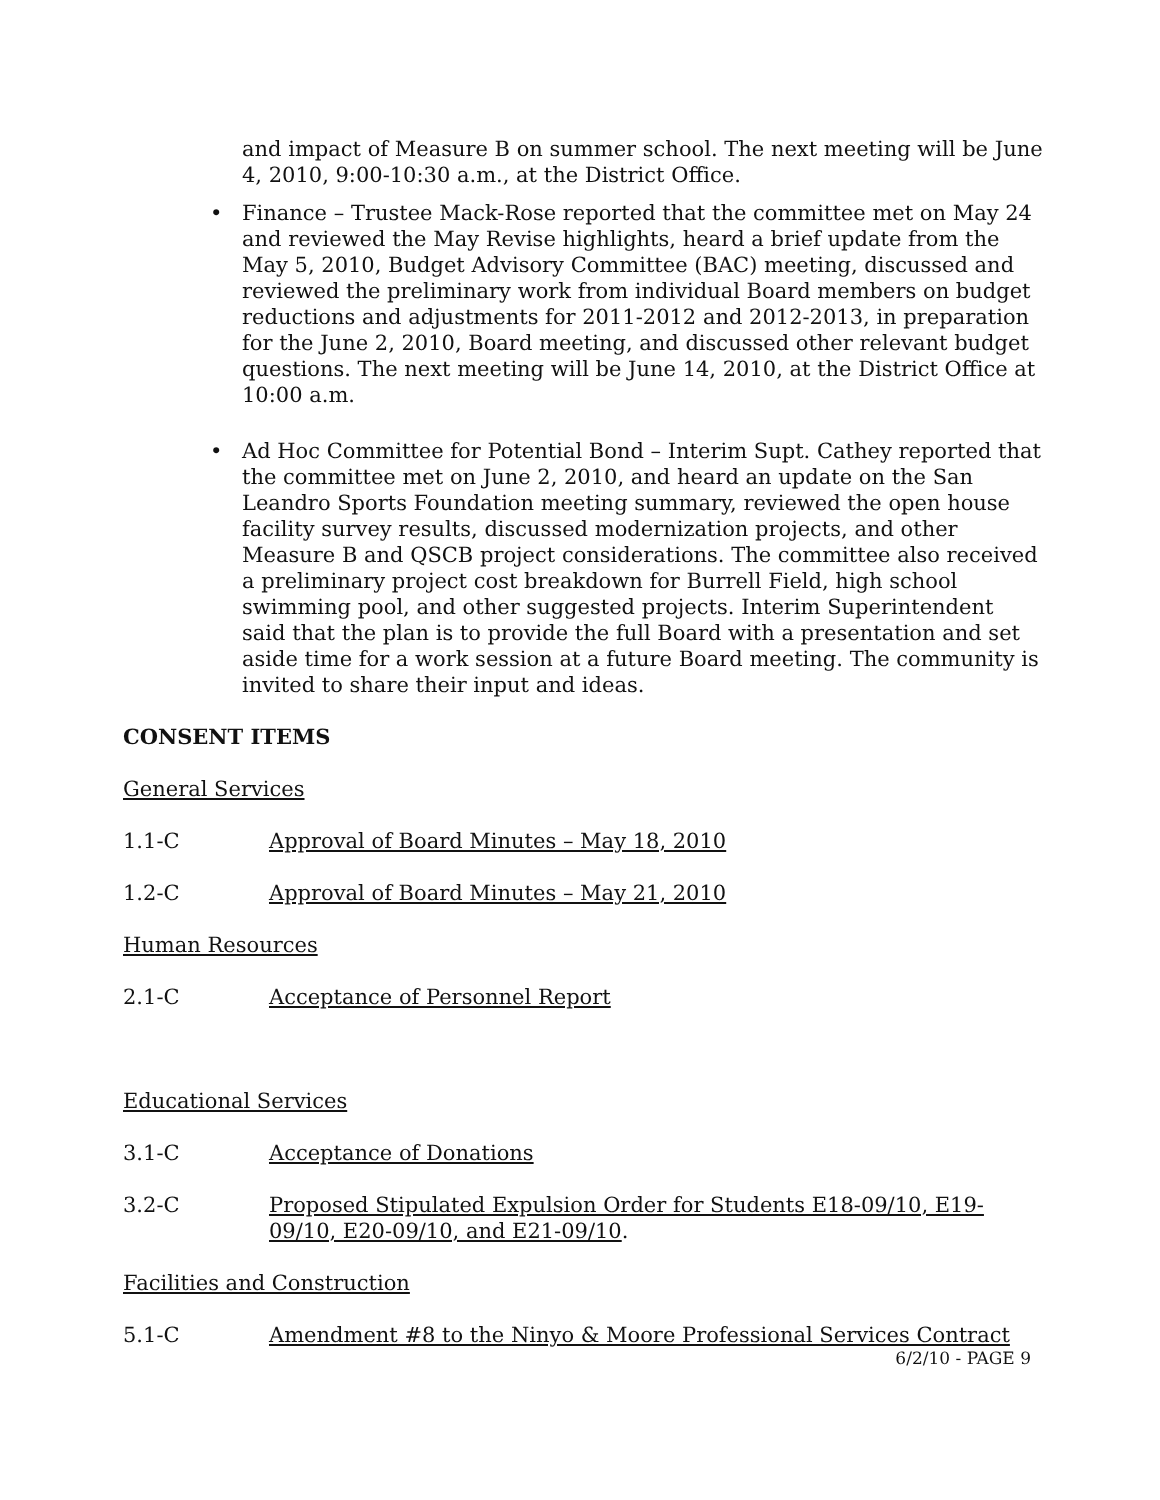and impact of Measure B on summer school. The next meeting will be June 4, 2010, 9:00-10:30 a.m., at the District Office.
• Finance – Trustee Mack-Rose reported that the committee met on May 24 and reviewed the May Revise highlights, heard a brief update from the May 5, 2010, Budget Advisory Committee (BAC) meeting, discussed and reviewed the preliminary work from individual Board members on budget reductions and adjustments for 2011-2012 and 2012-2013, in preparation for the June 2, 2010, Board meeting, and discussed other relevant budget questions. The next meeting will be June 14, 2010, at the District Office at 10:00 a.m.
• Ad Hoc Committee for Potential Bond – Interim Supt. Cathey reported that the committee met on June 2, 2010, and heard an update on the San Leandro Sports Foundation meeting summary, reviewed the open house facility survey results, discussed modernization projects, and other Measure B and QSCB project considerations. The committee also received a preliminary project cost breakdown for Burrell Field, high school swimming pool, and other suggested projects. Interim Superintendent said that the plan is to provide the full Board with a presentation and set aside time for a work session at a future Board meeting. The community is invited to share their input and ideas.
CONSENT ITEMS
General Services
1.1-C Approval of Board Minutes – May 18, 2010
1.2-C Approval of Board Minutes – May 21, 2010
Human Resources
2.1-C Acceptance of Personnel Report
Educational Services
3.1-C Acceptance of Donations
3.2-C Proposed Stipulated Expulsion Order for Students E18-09/10, E19-09/10, E20-09/10, and E21-09/10.
Facilities and Construction
5.1-C Amendment #8 to the Ninyo & Moore Professional Services Contract
6/2/10 - PAGE 9